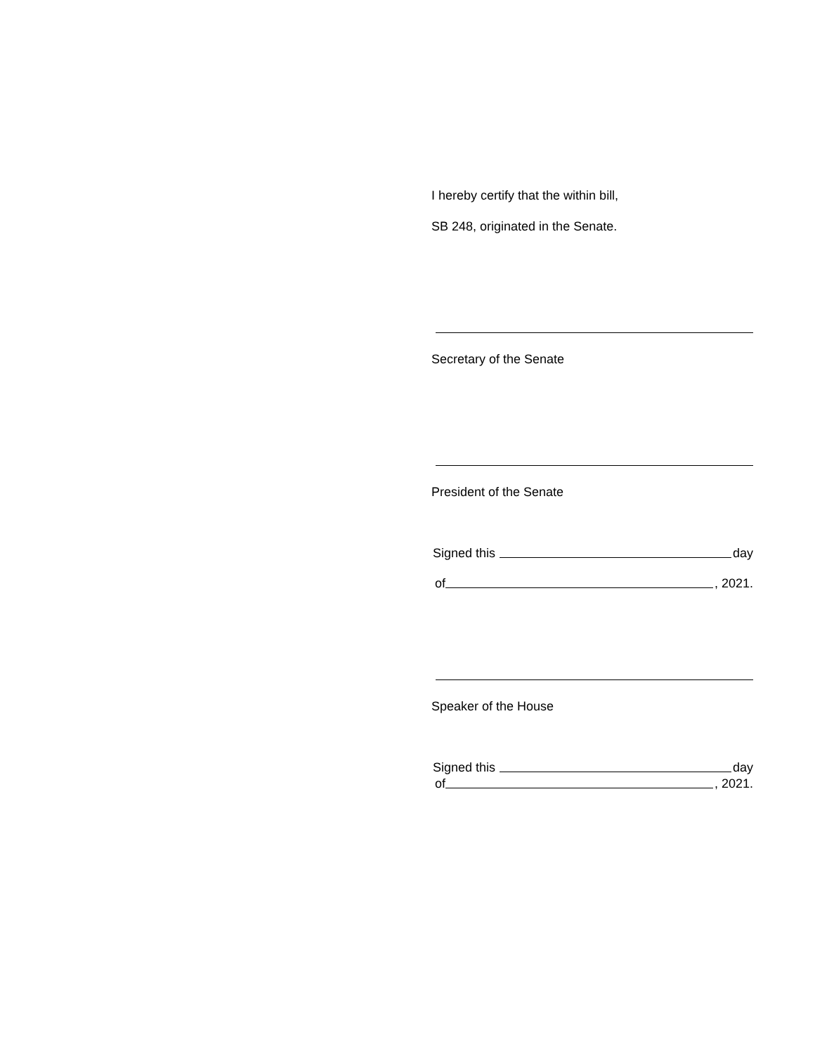I hereby certify that the within bill,
SB 248, originated in the Senate.
Secretary of the Senate
President of the Senate
Signed this day
of , 2021.
Speaker of the House
Signed this day
of , 2021.